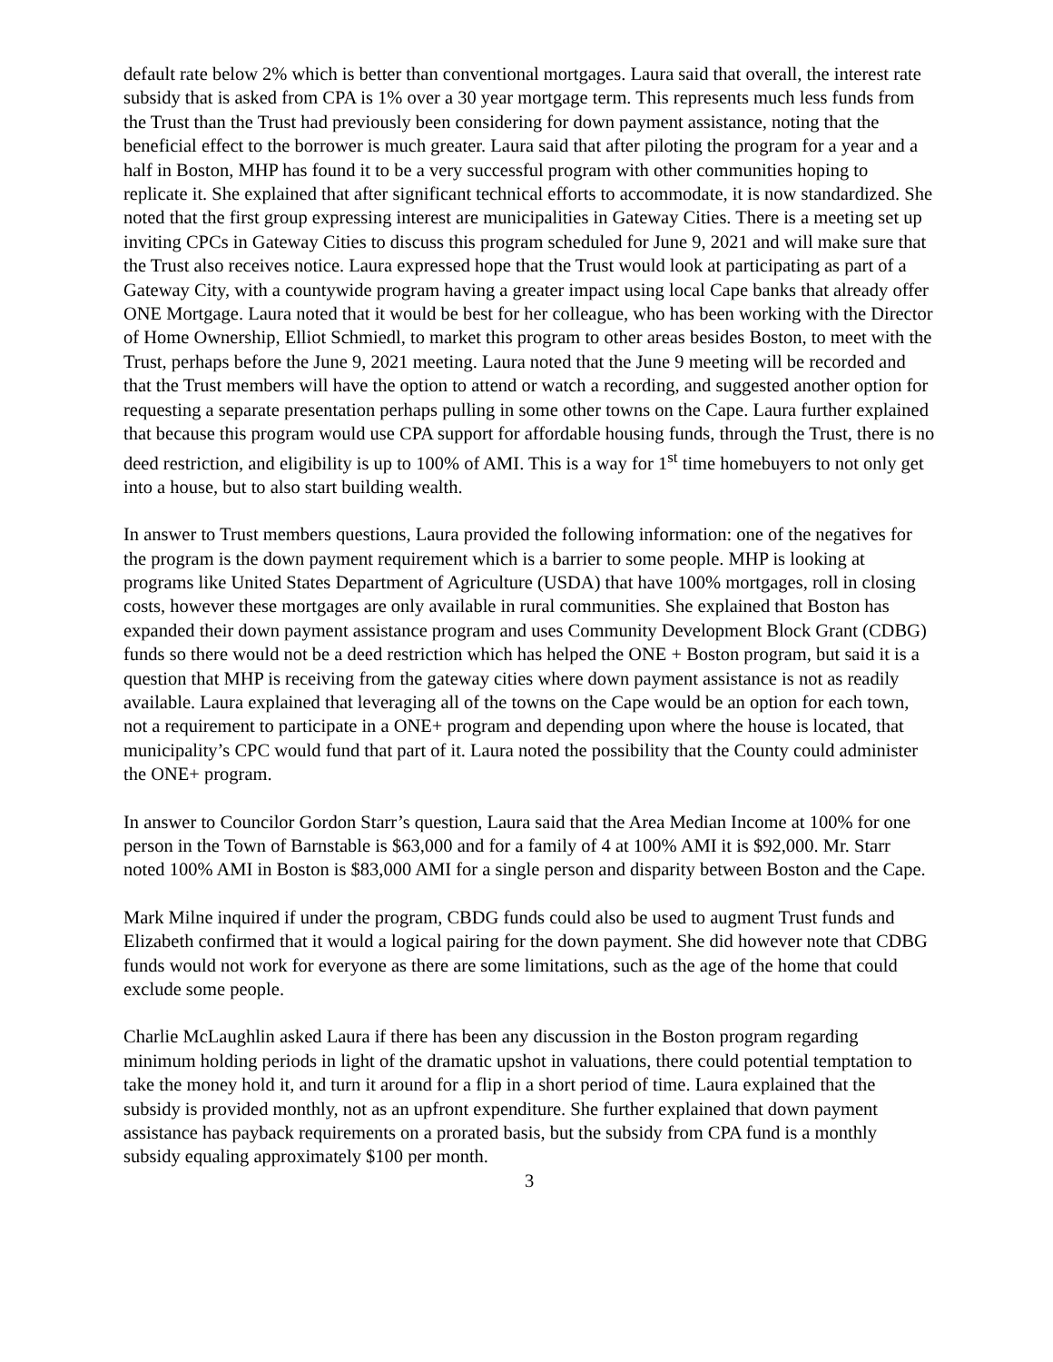default rate below 2% which is better than conventional mortgages. Laura said that overall, the interest rate subsidy that is asked from CPA is 1% over a 30 year mortgage term. This represents much less funds from the Trust than the Trust had previously been considering for down payment assistance, noting that the beneficial effect to the borrower is much greater. Laura said that after piloting the program for a year and a half in Boston, MHP has found it to be a very successful program with other communities hoping to replicate it. She explained that after significant technical efforts to accommodate, it is now standardized. She noted that the first group expressing interest are municipalities in Gateway Cities. There is a meeting set up inviting CPCs in Gateway Cities to discuss this program scheduled for June 9, 2021 and will make sure that the Trust also receives notice. Laura expressed hope that the Trust would look at participating as part of a Gateway City, with a countywide program having a greater impact using local Cape banks that already offer ONE Mortgage. Laura noted that it would be best for her colleague, who has been working with the Director of Home Ownership, Elliot Schmiedl, to market this program to other areas besides Boston, to meet with the Trust, perhaps before the June 9, 2021 meeting. Laura noted that the June 9 meeting will be recorded and that the Trust members will have the option to attend or watch a recording, and suggested another option for requesting a separate presentation perhaps pulling in some other towns on the Cape. Laura further explained that because this program would use CPA support for affordable housing funds, through the Trust, there is no deed restriction, and eligibility is up to 100% of AMI. This is a way for 1<sup>st</sup> time homebuyers to not only get into a house, but to also start building wealth.
In answer to Trust members questions, Laura provided the following information: one of the negatives for the program is the down payment requirement which is a barrier to some people. MHP is looking at programs like United States Department of Agriculture (USDA) that have 100% mortgages, roll in closing costs, however these mortgages are only available in rural communities. She explained that Boston has expanded their down payment assistance program and uses Community Development Block Grant (CDBG) funds so there would not be a deed restriction which has helped the ONE + Boston program, but said it is a question that MHP is receiving from the gateway cities where down payment assistance is not as readily available. Laura explained that leveraging all of the towns on the Cape would be an option for each town, not a requirement to participate in a ONE+ program and depending upon where the house is located, that municipality’s CPC would fund that part of it. Laura noted the possibility that the County could administer the ONE+ program.
In answer to Councilor Gordon Starr’s question, Laura said that the Area Median Income at 100% for one person in the Town of Barnstable is $63,000 and for a family of 4 at 100% AMI it is $92,000. Mr. Starr noted 100% AMI in Boston is $83,000 AMI for a single person and disparity between Boston and the Cape.
Mark Milne inquired if under the program, CBDG funds could also be used to augment Trust funds and Elizabeth confirmed that it would a logical pairing for the down payment. She did however note that CDBG funds would not work for everyone as there are some limitations, such as the age of the home that could exclude some people.
Charlie McLaughlin asked Laura if there has been any discussion in the Boston program regarding minimum holding periods in light of the dramatic upshot in valuations, there could potential temptation to take the money hold it, and turn it around for a flip in a short period of time. Laura explained that the subsidy is provided monthly, not as an upfront expenditure. She further explained that down payment assistance has payback requirements on a prorated basis, but the subsidy from CPA fund is a monthly subsidy equaling approximately $100 per month.
3